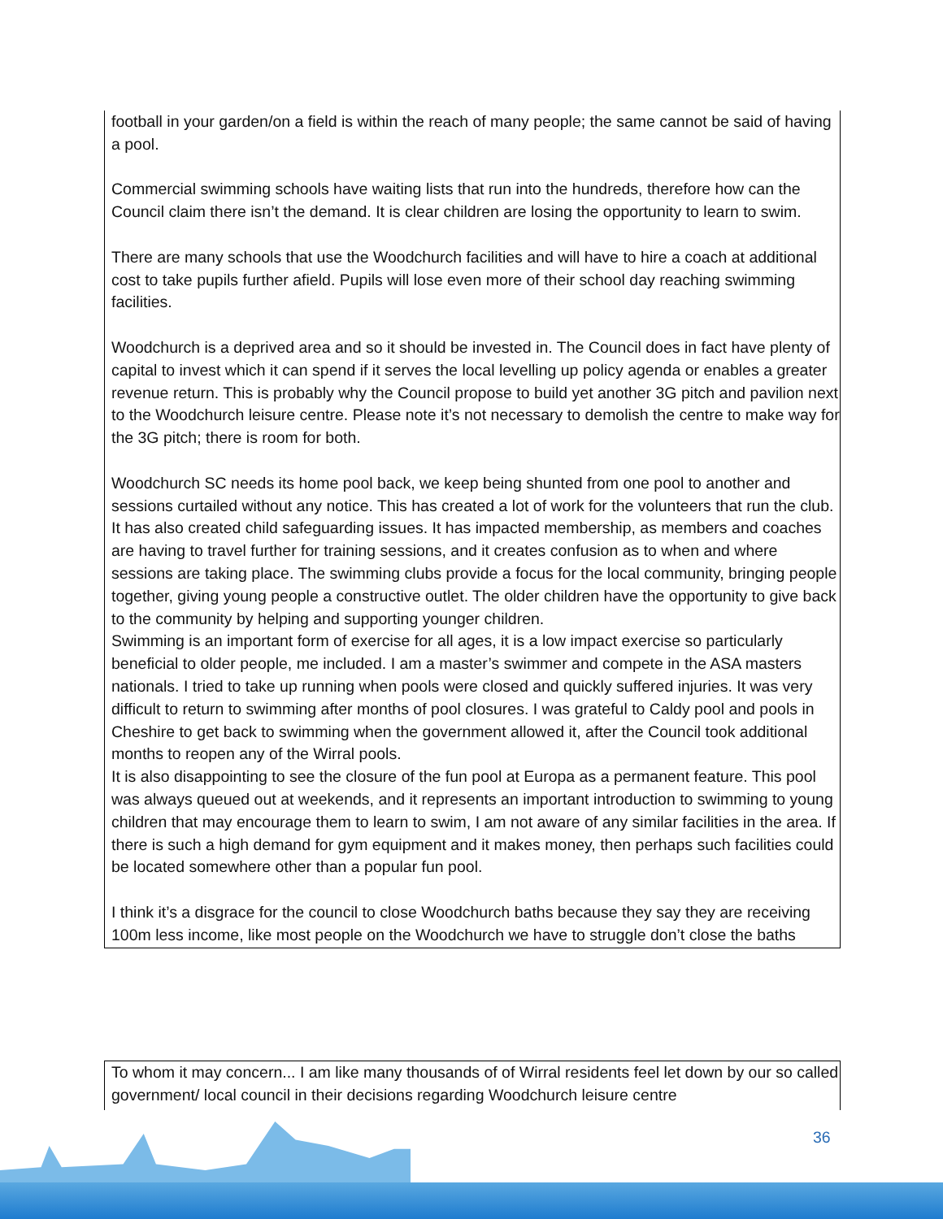football in your garden/on a field is within the reach of many people; the same cannot be said of having a pool.
Commercial swimming schools have waiting lists that run into the hundreds, therefore how can the Council claim there isn’t the demand. It is clear children are losing the opportunity to learn to swim.
There are many schools that use the Woodchurch facilities and will have to hire a coach at additional cost to take pupils further afield. Pupils will lose even more of their school day reaching swimming facilities.
Woodchurch is a deprived area and so it should be invested in. The Council does in fact have plenty of capital to invest which it can spend if it serves the local levelling up policy agenda or enables a greater revenue return. This is probably why the Council propose to build yet another 3G pitch and pavilion next to the Woodchurch leisure centre. Please note it’s not necessary to demolish the centre to make way for the 3G pitch; there is room for both.
Woodchurch SC needs its home pool back, we keep being shunted from one pool to another and sessions curtailed without any notice. This has created a lot of work for the volunteers that run the club. It has also created child safeguarding issues. It has impacted membership, as members and coaches are having to travel further for training sessions, and it creates confusion as to when and where sessions are taking place. The swimming clubs provide a focus for the local community, bringing people together, giving young people a constructive outlet. The older children have the opportunity to give back to the community by helping and supporting younger children.
Swimming is an important form of exercise for all ages, it is a low impact exercise so particularly beneficial to older people, me included. I am a master’s swimmer and compete in the ASA masters nationals. I tried to take up running when pools were closed and quickly suffered injuries. It was very difficult to return to swimming after months of pool closures. I was grateful to Caldy pool and pools in Cheshire to get back to swimming when the government allowed it, after the Council took additional months to reopen any of the Wirral pools.
It is also disappointing to see the closure of the fun pool at Europa as a permanent feature. This pool was always queued out at weekends, and it represents an important introduction to swimming to young children that may encourage them to learn to swim, I am not aware of any similar facilities in the area. If there is such a high demand for gym equipment and it makes money, then perhaps such facilities could be located somewhere other than a popular fun pool.
I think it’s a disgrace for the council to close Woodchurch baths because they say they are receiving 100m less income, like most people on the Woodchurch we have to struggle don’t close the baths
To whom it may concern... I am like many thousands of of Wirral residents feel let down by our so called government/ local council in their decisions regarding Woodchurch leisure centre
36